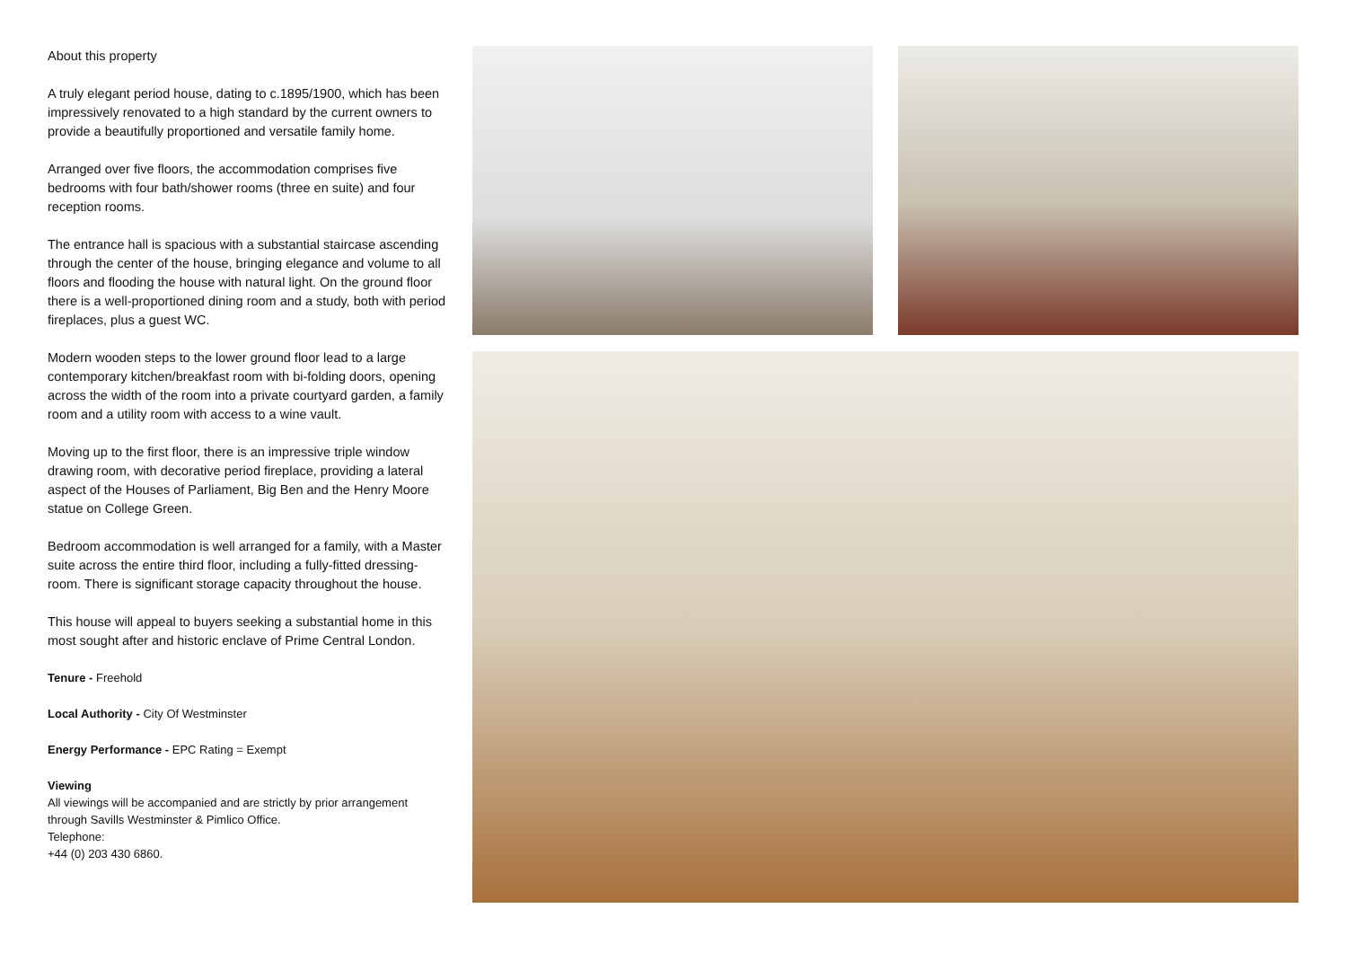About this property
A truly elegant period house, dating to c.1895/1900, which has been impressively renovated to a high standard by the current owners to provide a beautifully proportioned and versatile family home.
Arranged over five floors, the accommodation comprises five bedrooms with four bath/shower rooms (three en suite) and four reception rooms.
The entrance hall is spacious with a substantial staircase ascending through the center of the house, bringing elegance and volume to all floors and flooding the house with natural light. On the ground floor there is a well-proportioned dining room and a study, both with period fireplaces, plus a guest WC.
Modern wooden steps to the lower ground floor lead to a large contemporary kitchen/breakfast room with bi-folding doors, opening across the width of the room into a private courtyard garden, a family room and a utility room with access to a wine vault.
Moving up to the first floor, there is an impressive triple window drawing room, with decorative period fireplace, providing a lateral aspect of the Houses of Parliament, Big Ben and the Henry Moore statue on College Green.
Bedroom accommodation is well arranged for a family, with a Master suite across the entire third floor, including a fully-fitted dressing-room. There is significant storage capacity throughout the house.
This house will appeal to buyers seeking a substantial home in this most sought after and historic enclave of Prime Central London.
Tenure - Freehold
Local Authority - City Of Westminster
Energy Performance - EPC Rating = Exempt
Viewing
All viewings will be accompanied and are strictly by prior arrangement through Savills Westminster & Pimlico Office.
Telephone:
+44 (0) 203 430 6860.